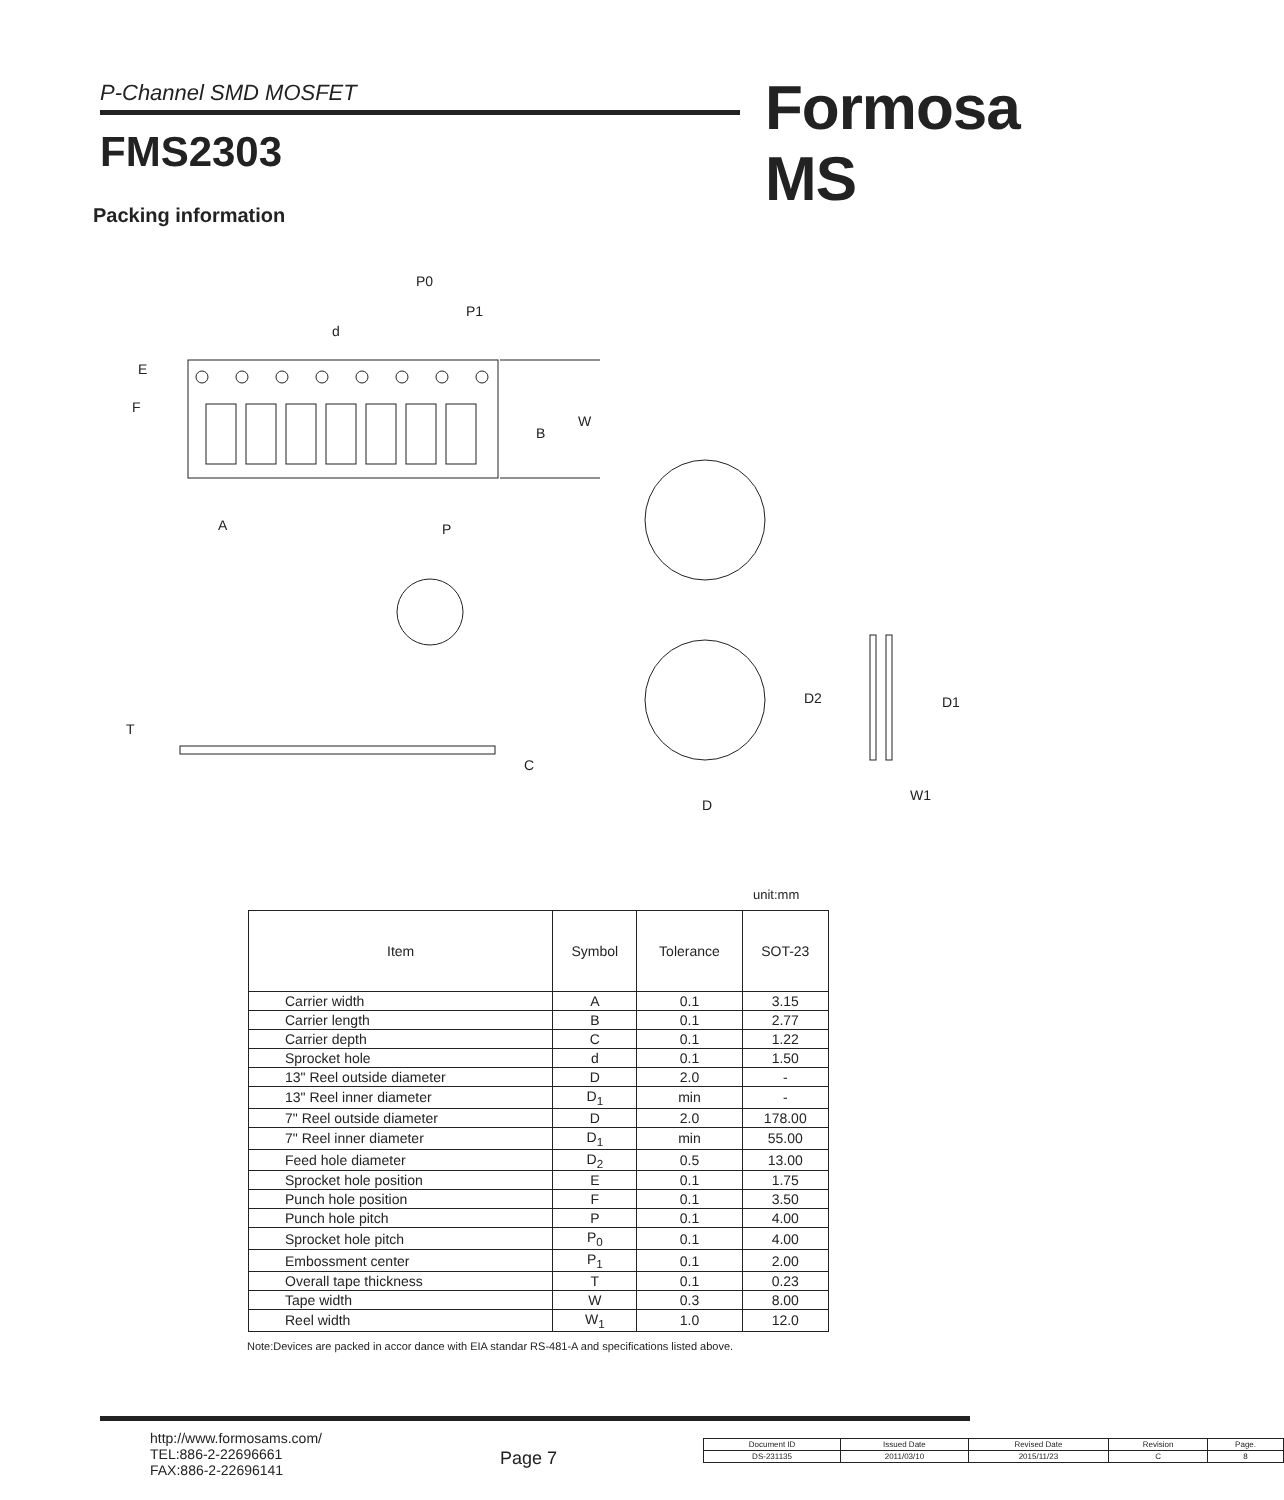P-Channel SMD MOSFET Formosa MS
FMS2303
Packing information
P0
P1
d
E
F
B
W
A
P
T
C
D2
D1
D
W1
unit:mm
| Item | Symbol | Tolerance | SOT-23 |
| --- | --- | --- | --- |
| Carrier width | A | 0.1 | 3.15 |
| Carrier length | B | 0.1 | 2.77 |
| Carrier depth | C | 0.1 | 1.22 |
| Sprocket hole | d | 0.1 | 1.50 |
| 13" Reel outside diameter | D | 2.0 | - |
| 13" Reel inner diameter | D<sub>1</sub> | min | - |
| 7" Reel outside diameter | D | 2.0 | 178.00 |
| 7" Reel inner diameter | D<sub>1</sub> | min | 55.00 |
| Feed hole diameter | D<sub>2</sub> | 0.5 | 13.00 |
| Sprocket hole position | E | 0.1 | 1.75 |
| Punch hole position | F | 0.1 | 3.50 |
| Punch hole pitch | P | 0.1 | 4.00 |
| Sprocket hole pitch | P<sub>0</sub> | 0.1 | 4.00 |
| Embossment center | P<sub>1</sub> | 0.1 | 2.00 |
| Overall tape thickness | T | 0.1 | 0.23 |
| Tape width | W | 0.3 | 8.00 |
| Reel width | W<sub>1</sub> | 1.0 | 12.0 |
Note:Devices are packed in accor dance with EIA standar RS-481-A and specifications listed above.
http://www.formosams.com/
TEL:886-2-22696661
FAX:886-2-22696141
Page 7
| Document ID | Issued Date | Revised Date | Revision | Page. |
| DS-231135 | 2011/03/10 | 2015/11/23 | C | 8 |